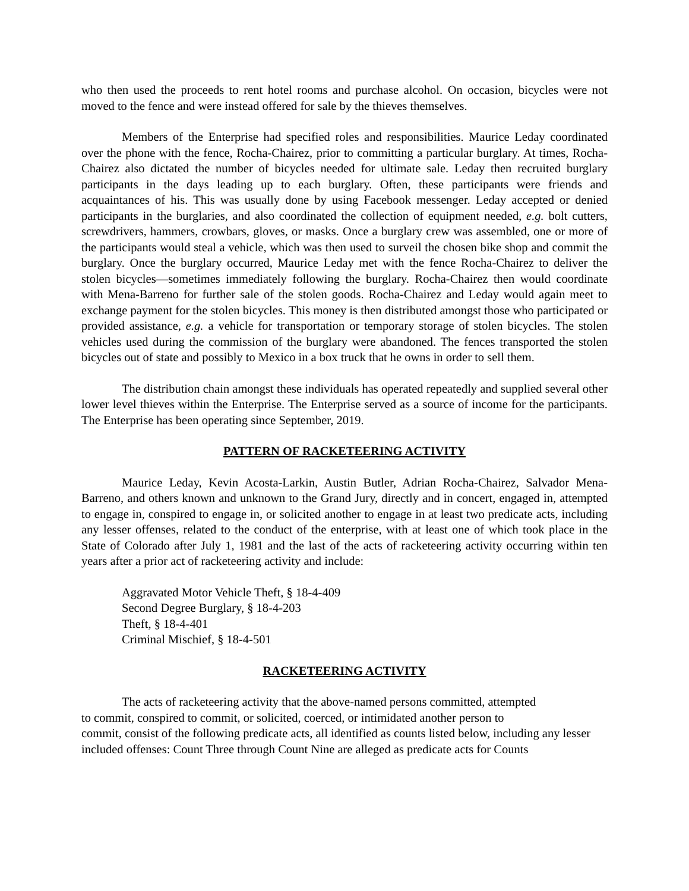who then used the proceeds to rent hotel rooms and purchase alcohol. On occasion, bicycles were not moved to the fence and were instead offered for sale by the thieves themselves.
Members of the Enterprise had specified roles and responsibilities. Maurice Leday coordinated over the phone with the fence, Rocha-Chairez, prior to committing a particular burglary. At times, Rocha-Chairez also dictated the number of bicycles needed for ultimate sale. Leday then recruited burglary participants in the days leading up to each burglary. Often, these participants were friends and acquaintances of his. This was usually done by using Facebook messenger. Leday accepted or denied participants in the burglaries, and also coordinated the collection of equipment needed, e.g. bolt cutters, screwdrivers, hammers, crowbars, gloves, or masks. Once a burglary crew was assembled, one or more of the participants would steal a vehicle, which was then used to surveil the chosen bike shop and commit the burglary. Once the burglary occurred, Maurice Leday met with the fence Rocha-Chairez to deliver the stolen bicycles—sometimes immediately following the burglary. Rocha-Chairez then would coordinate with Mena-Barreno for further sale of the stolen goods. Rocha-Chairez and Leday would again meet to exchange payment for the stolen bicycles. This money is then distributed amongst those who participated or provided assistance, e.g. a vehicle for transportation or temporary storage of stolen bicycles. The stolen vehicles used during the commission of the burglary were abandoned. The fences transported the stolen bicycles out of state and possibly to Mexico in a box truck that he owns in order to sell them.
The distribution chain amongst these individuals has operated repeatedly and supplied several other lower level thieves within the Enterprise. The Enterprise served as a source of income for the participants. The Enterprise has been operating since September, 2019.
PATTERN OF RACKETEERING ACTIVITY
Maurice Leday, Kevin Acosta-Larkin, Austin Butler, Adrian Rocha-Chairez, Salvador Mena-Barreno, and others known and unknown to the Grand Jury, directly and in concert, engaged in, attempted to engage in, conspired to engage in, or solicited another to engage in at least two predicate acts, including any lesser offenses, related to the conduct of the enterprise, with at least one of which took place in the State of Colorado after July 1, 1981 and the last of the acts of racketeering activity occurring within ten years after a prior act of racketeering activity and include:
Aggravated Motor Vehicle Theft, § 18-4-409
Second Degree Burglary, § 18-4-203
Theft, § 18-4-401
Criminal Mischief, § 18-4-501
RACKETEERING ACTIVITY
The acts of racketeering activity that the above-named persons committed, attempted
to commit, conspired to commit, or solicited, coerced, or intimidated another person to
commit, consist of the following predicate acts, all identified as counts listed below, including any lesser included offenses: Count Three through Count Nine are alleged as predicate acts for Counts